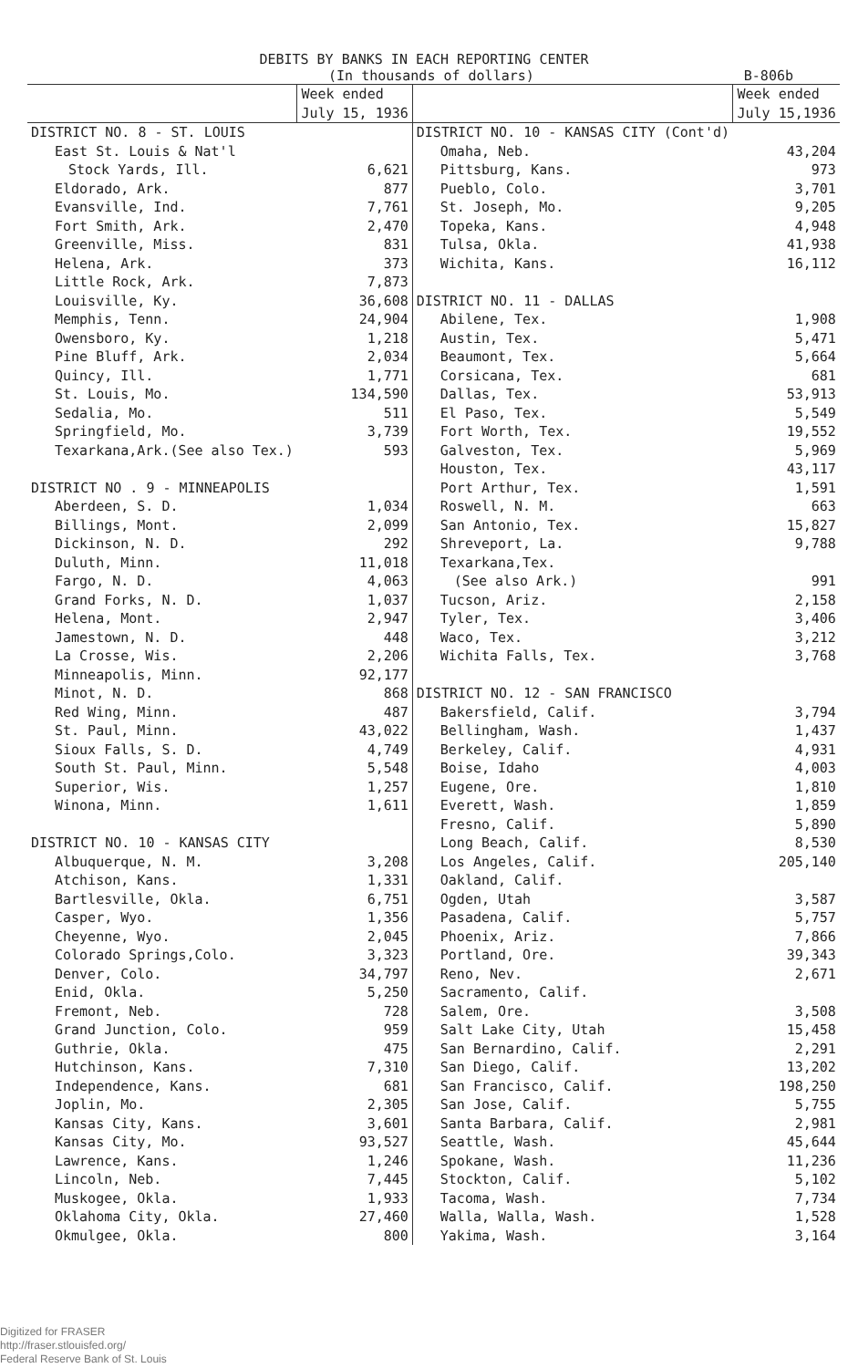DEBITS BY BANKS IN EACH REPORTING CENTER
(In thousands of dollars) B-806b
| | Week ended July 15, 1936 | | Week ended July 15,1936 |
| --- | --- | --- | --- |
| DISTRICT NO. 8 - ST. LOUIS | | DISTRICT NO. 10 - KANSAS CITY (Cont'd) | |
| East St. Louis & Nat'l | | Omaha, Neb. | 43,204 |
| Stock Yards, Ill. | 6,621 | Pittsburg, Kans. | 973 |
| Eldorado, Ark. | 877 | Pueblo, Colo. | 3,701 |
| Evansville, Ind. | 7,761 | St. Joseph, Mo. | 9,205 |
| Fort Smith, Ark. | 2,470 | Topeka, Kans. | 4,948 |
| Greenville, Miss. | 831 | Tulsa, Okla. | 41,938 |
| Helena, Ark. | 373 | Wichita, Kans. | 16,112 |
| Little Rock, Ark. | 7,873 | | |
| Louisville, Ky. | 36,608 | DISTRICT NO. 11 - DALLAS | |
| Memphis, Tenn. | 24,904 | Abilene, Tex. | 1,908 |
| Owensboro, Ky. | 1,218 | Austin, Tex. | 5,471 |
| Pine Bluff, Ark. | 2,034 | Beaumont, Tex. | 5,664 |
| Quincy, Ill. | 1,771 | Corsicana, Tex. | 681 |
| St. Louis, Mo. | 134,590 | Dallas, Tex. | 53,913 |
| Sedalia, Mo. | 511 | El Paso, Tex. | 5,549 |
| Springfield, Mo. | 3,739 | Fort Worth, Tex. | 19,552 |
| Texarkana,Ark.(See also Tex.) | 593 | Galveston, Tex. | 5,969 |
| | | Houston, Tex. | 43,117 |
| DISTRICT NO . 9 - MINNEAPOLIS | | Port Arthur, Tex. | 1,591 |
| Aberdeen, S. D. | 1,034 | Roswell, N. M. | 663 |
| Billings, Mont. | 2,099 | San Antonio, Tex. | 15,827 |
| Dickinson, N. D. | 292 | Shreveport, La. | 9,788 |
| Duluth, Minn. | 11,018 | Texarkana,Tex. | |
| Fargo, N. D. | 4,063 | (See also Ark.) | 991 |
| Grand Forks, N. D. | 1,037 | Tucson, Ariz. | 2,158 |
| Helena, Mont. | 2,947 | Tyler, Tex. | 3,406 |
| Jamestown, N. D. | 448 | Waco, Tex. | 3,212 |
| La Crosse, Wis. | 2,206 | Wichita Falls, Tex. | 3,768 |
| Minneapolis, Minn. | 92,177 | | |
| Minot, N. D. | 868 | DISTRICT NO. 12 - SAN FRANCISCO | |
| Red Wing, Minn. | 487 | Bakersfield, Calif. | 3,794 |
| St. Paul, Minn. | 43,022 | Bellingham, Wash. | 1,437 |
| Sioux Falls, S. D. | 4,749 | Berkeley, Calif. | 4,931 |
| South St. Paul, Minn. | 5,548 | Boise, Idaho | 4,003 |
| Superior, Wis. | 1,257 | Eugene, Ore. | 1,810 |
| Winona, Minn. | 1,611 | Everett, Wash. | 1,859 |
| | | Fresno, Calif. | 5,890 |
| DISTRICT NO. 10 - KANSAS CITY | | Long Beach, Calif. | 8,530 |
| Albuquerque, N. M. | 3,208 | Los Angeles, Calif. | 205,140 |
| Atchison, Kans. | 1,331 | Oakland, Calif. | |
| Bartlesville, Okla. | 6,751 | Ogden, Utah | 3,587 |
| Casper, Wyo. | 1,356 | Pasadena, Calif. | 5,757 |
| Cheyenne, Wyo. | 2,045 | Phoenix, Ariz. | 7,866 |
| Colorado Springs,Colo. | 3,323 | Portland, Ore. | 39,343 |
| Denver, Colo. | 34,797 | Reno, Nev. | 2,671 |
| Enid, Okla. | 5,250 | Sacramento, Calif. | |
| Fremont, Neb. | 728 | Salem, Ore. | 3,508 |
| Grand Junction, Colo. | 959 | Salt Lake City, Utah | 15,458 |
| Guthrie, Okla. | 475 | San Bernardino, Calif. | 2,291 |
| Hutchinson, Kans. | 7,310 | San Diego, Calif. | 13,202 |
| Independence, Kans. | 681 | San Francisco, Calif. | 198,250 |
| Joplin, Mo. | 2,305 | San Jose, Calif. | 5,755 |
| Kansas City, Kans. | 3,601 | Santa Barbara, Calif. | 2,981 |
| Kansas City, Mo. | 93,527 | Seattle, Wash. | 45,644 |
| Lawrence, Kans. | 1,246 | Spokane, Wash. | 11,236 |
| Lincoln, Neb. | 7,445 | Stockton, Calif. | 5,102 |
| Muskogee, Okla. | 1,933 | Tacoma, Wash. | 7,734 |
| Oklahoma City, Okla. | 27,460 | Walla, Walla, Wash. | 1,528 |
| Okmulgee, Okla. | 800 | Yakima, Wash. | 3,164 |
Digitized for FRASER
http://fraser.stlouisfed.org/
Federal Reserve Bank of St. Louis